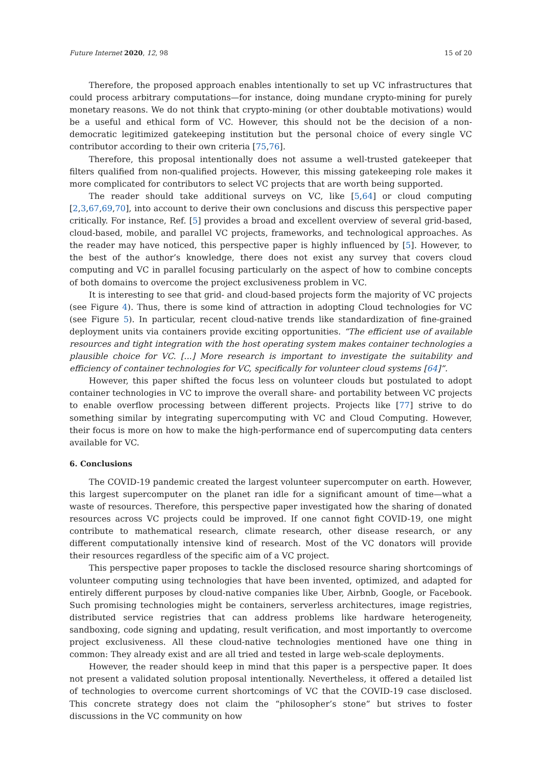Future Internet 2020, 12, 98 15 of 20
Therefore, the proposed approach enables intentionally to set up VC infrastructures that could process arbitrary computations—for instance, doing mundane crypto-mining for purely monetary reasons. We do not think that crypto-mining (or other doubtable motivations) would be a useful and ethical form of VC. However, this should not be the decision of a non-democratic legitimized gatekeeping institution but the personal choice of every single VC contributor according to their own criteria [75,76].
Therefore, this proposal intentionally does not assume a well-trusted gatekeeper that filters qualified from non-qualified projects. However, this missing gatekeeping role makes it more complicated for contributors to select VC projects that are worth being supported.
The reader should take additional surveys on VC, like [5,64] or cloud computing [2,3,67,69,70], into account to derive their own conclusions and discuss this perspective paper critically. For instance, Ref. [5] provides a broad and excellent overview of several grid-based, cloud-based, mobile, and parallel VC projects, frameworks, and technological approaches. As the reader may have noticed, this perspective paper is highly influenced by [5]. However, to the best of the author’s knowledge, there does not exist any survey that covers cloud computing and VC in parallel focusing particularly on the aspect of how to combine concepts of both domains to overcome the project exclusiveness problem in VC.
It is interesting to see that grid- and cloud-based projects form the majority of VC projects (see Figure 4). Thus, there is some kind of attraction in adopting Cloud technologies for VC (see Figure 5). In particular, recent cloud-native trends like standardization of fine-grained deployment units via containers provide exciting opportunities. “The efficient use of available resources and tight integration with the host operating system makes container technologies a plausible choice for VC. [...] More research is important to investigate the suitability and efficiency of container technologies for VC, specifically for volunteer cloud systems [64]”.
However, this paper shifted the focus less on volunteer clouds but postulated to adopt container technologies in VC to improve the overall share- and portability between VC projects to enable overflow processing between different projects. Projects like [77] strive to do something similar by integrating supercomputing with VC and Cloud Computing. However, their focus is more on how to make the high-performance end of supercomputing data centers available for VC.
6. Conclusions
The COVID-19 pandemic created the largest volunteer supercomputer on earth. However, this largest supercomputer on the planet ran idle for a significant amount of time—what a waste of resources. Therefore, this perspective paper investigated how the sharing of donated resources across VC projects could be improved. If one cannot fight COVID-19, one might contribute to mathematical research, climate research, other disease research, or any different computationally intensive kind of research. Most of the VC donators will provide their resources regardless of the specific aim of a VC project.
This perspective paper proposes to tackle the disclosed resource sharing shortcomings of volunteer computing using technologies that have been invented, optimized, and adapted for entirely different purposes by cloud-native companies like Uber, Airbnb, Google, or Facebook. Such promising technologies might be containers, serverless architectures, image registries, distributed service registries that can address problems like hardware heterogeneity, sandboxing, code signing and updating, result verification, and most importantly to overcome project exclusiveness. All these cloud-native technologies mentioned have one thing in common: They already exist and are all tried and tested in large web-scale deployments.
However, the reader should keep in mind that this paper is a perspective paper. It does not present a validated solution proposal intentionally. Nevertheless, it offered a detailed list of technologies to overcome current shortcomings of VC that the COVID-19 case disclosed. This concrete strategy does not claim the “philosopher’s stone” but strives to foster discussions in the VC community on how